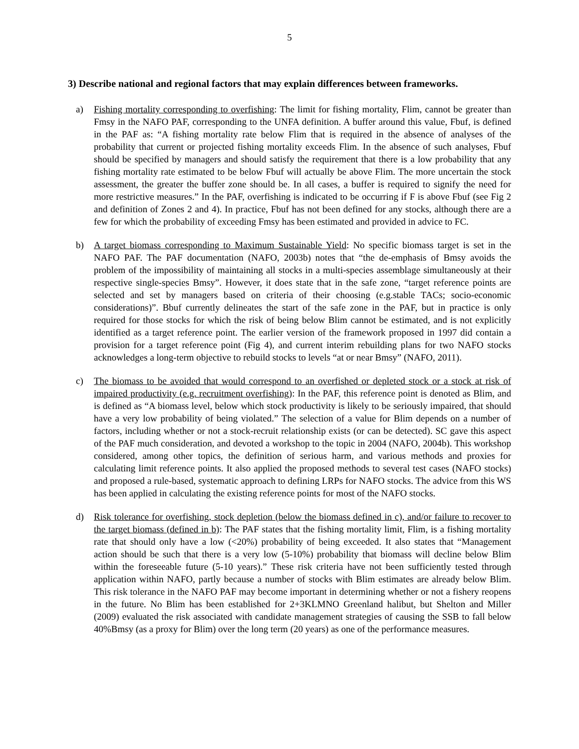5
3) Describe national and regional factors that may explain differences between frameworks.
a) Fishing mortality corresponding to overfishing: The limit for fishing mortality, Flim, cannot be greater than Fmsy in the NAFO PAF, corresponding to the UNFA definition. A buffer around this value, Fbuf, is defined in the PAF as: “A fishing mortality rate below Flim that is required in the absence of analyses of the probability that current or projected fishing mortality exceeds Flim. In the absence of such analyses, Fbuf should be specified by managers and should satisfy the requirement that there is a low probability that any fishing mortality rate estimated to be below Fbuf will actually be above Flim. The more uncertain the stock assessment, the greater the buffer zone should be. In all cases, a buffer is required to signify the need for more restrictive measures.” In the PAF, overfishing is indicated to be occurring if F is above Fbuf (see Fig 2 and definition of Zones 2 and 4). In practice, Fbuf has not been defined for any stocks, although there are a few for which the probability of exceeding Fmsy has been estimated and provided in advice to FC.
b) A target biomass corresponding to Maximum Sustainable Yield: No specific biomass target is set in the NAFO PAF. The PAF documentation (NAFO, 2003b) notes that “the de-emphasis of Bmsy avoids the problem of the impossibility of maintaining all stocks in a multi-species assemblage simultaneously at their respective single-species Bmsy”. However, it does state that in the safe zone, “target reference points are selected and set by managers based on criteria of their choosing (e.g.stable TACs; socio-economic considerations)”. Bbuf currently delineates the start of the safe zone in the PAF, but in practice is only required for those stocks for which the risk of being below Blim cannot be estimated, and is not explicitly identified as a target reference point. The earlier version of the framework proposed in 1997 did contain a provision for a target reference point (Fig 4), and current interim rebuilding plans for two NAFO stocks acknowledges a long-term objective to rebuild stocks to levels “at or near Bmsy” (NAFO, 2011).
c) The biomass to be avoided that would correspond to an overfished or depleted stock or a stock at risk of impaired productivity (e.g. recruitment overfishing): In the PAF, this reference point is denoted as Blim, and is defined as “A biomass level, below which stock productivity is likely to be seriously impaired, that should have a very low probability of being violated.” The selection of a value for Blim depends on a number of factors, including whether or not a stock-recruit relationship exists (or can be detected). SC gave this aspect of the PAF much consideration, and devoted a workshop to the topic in 2004 (NAFO, 2004b). This workshop considered, among other topics, the definition of serious harm, and various methods and proxies for calculating limit reference points. It also applied the proposed methods to several test cases (NAFO stocks) and proposed a rule-based, systematic approach to defining LRPs for NAFO stocks. The advice from this WS has been applied in calculating the existing reference points for most of the NAFO stocks.
d) Risk tolerance for overfishing, stock depletion (below the biomass defined in c), and/or failure to recover to the target biomass (defined in b): The PAF states that the fishing mortality limit, Flim, is a fishing mortality rate that should only have a low (<20%) probability of being exceeded. It also states that “Management action should be such that there is a very low (5-10%) probability that biomass will decline below Blim within the foreseeable future (5-10 years).” These risk criteria have not been sufficiently tested through application within NAFO, partly because a number of stocks with Blim estimates are already below Blim. This risk tolerance in the NAFO PAF may become important in determining whether or not a fishery reopens in the future. No Blim has been established for 2+3KLMNO Greenland halibut, but Shelton and Miller (2009) evaluated the risk associated with candidate management strategies of causing the SSB to fall below 40%Bmsy (as a proxy for Blim) over the long term (20 years) as one of the performance measures.